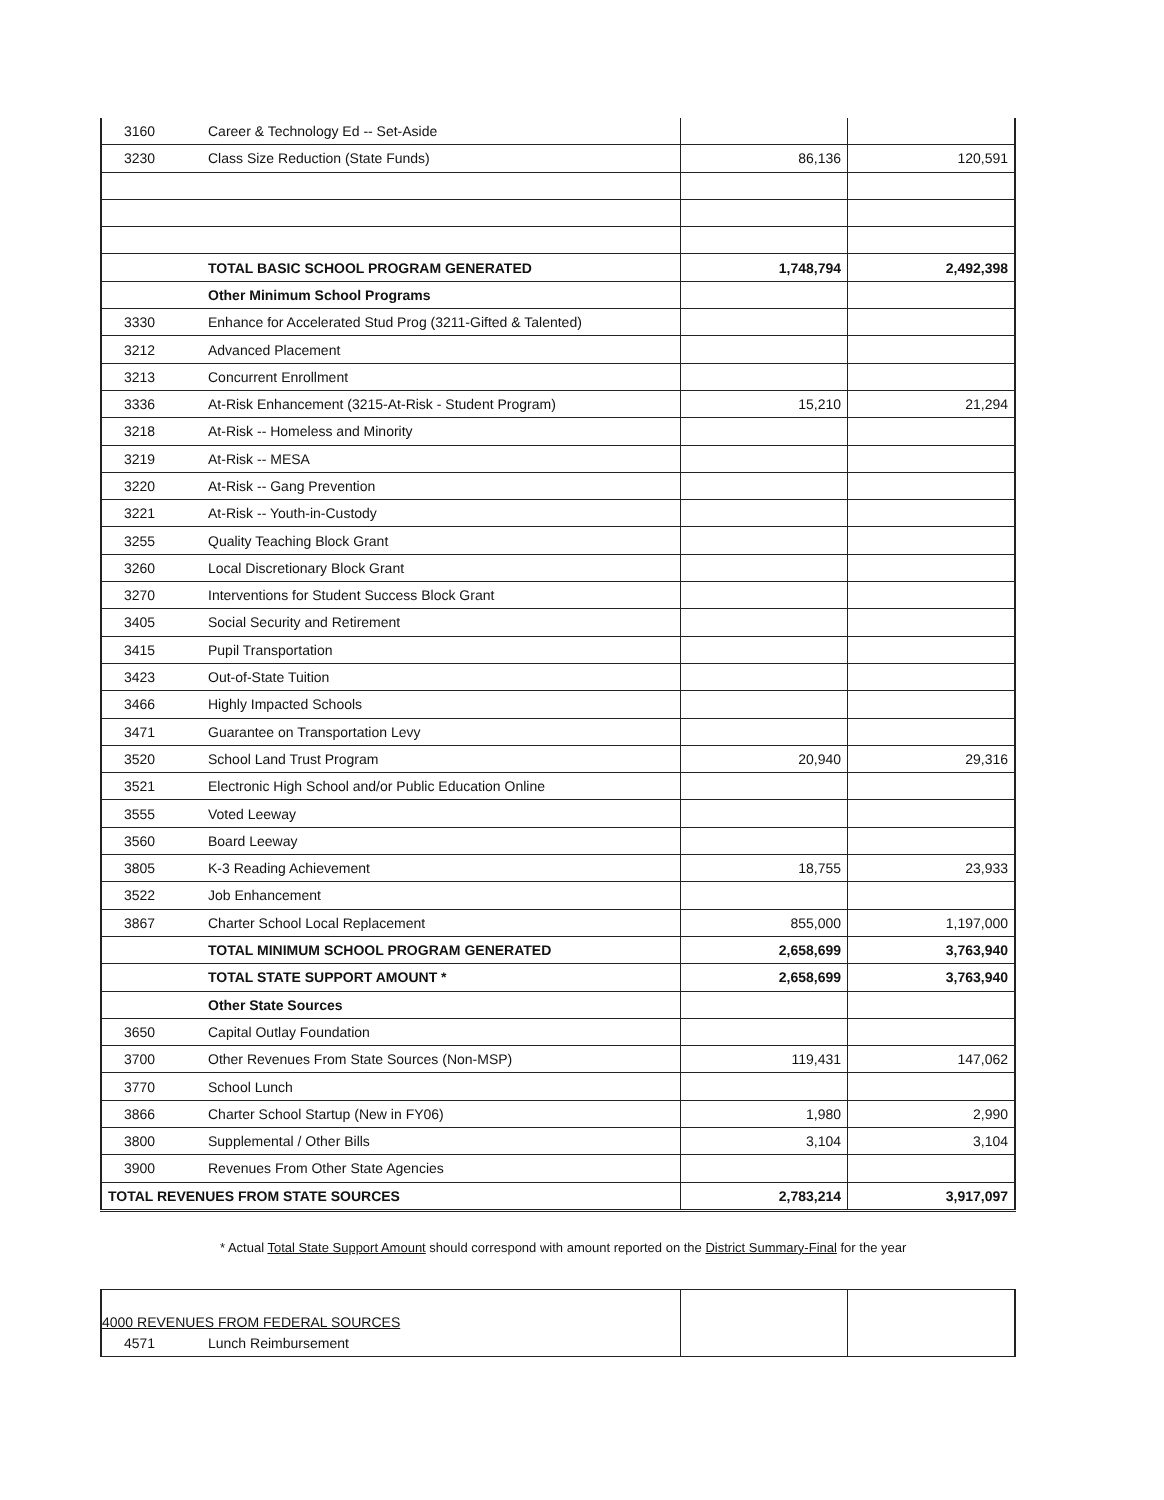| 3160 | Career & Technology Ed -- Set-Aside | | |
| 3230 | Class Size Reduction (State Funds) | 86,136 | 120,591 |
| | TOTAL BASIC SCHOOL PROGRAM GENERATED | 1,748,794 | 2,492,398 |
| | Other Minimum School Programs | | |
| 3330 | Enhance for Accelerated Stud Prog (3211-Gifted & Talented) | | |
| 3212 | Advanced Placement | | |
| 3213 | Concurrent Enrollment | | |
| 3336 | At-Risk Enhancement (3215-At-Risk - Student Program) | 15,210 | 21,294 |
| 3218 | At-Risk -- Homeless and Minority | | |
| 3219 | At-Risk -- MESA | | |
| 3220 | At-Risk -- Gang Prevention | | |
| 3221 | At-Risk -- Youth-in-Custody | | |
| 3255 | Quality Teaching Block Grant | | |
| 3260 | Local Discretionary Block Grant | | |
| 3270 | Interventions for Student Success Block Grant | | |
| 3405 | Social Security and Retirement | | |
| 3415 | Pupil Transportation | | |
| 3423 | Out-of-State Tuition | | |
| 3466 | Highly Impacted Schools | | |
| 3471 | Guarantee on Transportation Levy | | |
| 3520 | School Land Trust Program | 20,940 | 29,316 |
| 3521 | Electronic High School and/or Public Education Online | | |
| 3555 | Voted Leeway | | |
| 3560 | Board Leeway | | |
| 3805 | K-3 Reading Achievement | 18,755 | 23,933 |
| 3522 | Job Enhancement | | |
| 3867 | Charter School Local Replacement | 855,000 | 1,197,000 |
| | TOTAL MINIMUM SCHOOL PROGRAM GENERATED | 2,658,699 | 3,763,940 |
| | TOTAL STATE SUPPORT AMOUNT * | 2,658,699 | 3,763,940 |
| | Other State Sources | | |
| 3650 | Capital Outlay Foundation | | |
| 3700 | Other Revenues From State Sources (Non-MSP) | 119,431 | 147,062 |
| 3770 | School Lunch | | |
| 3866 | Charter School Startup (New in FY06) | 1,980 | 2,990 |
| 3800 | Supplemental / Other Bills | 3,104 | 3,104 |
| 3900 | Revenues From Other State Agencies | | |
| TOTAL REVENUES FROM STATE SOURCES | | 2,783,214 | 3,917,097 |
* Actual Total State Support Amount should correspond with amount reported on the District Summary-Final for the year
| 4000 REVENUES FROM FEDERAL SOURCES | | | |
| 4571 | Lunch Reimbursement | | |